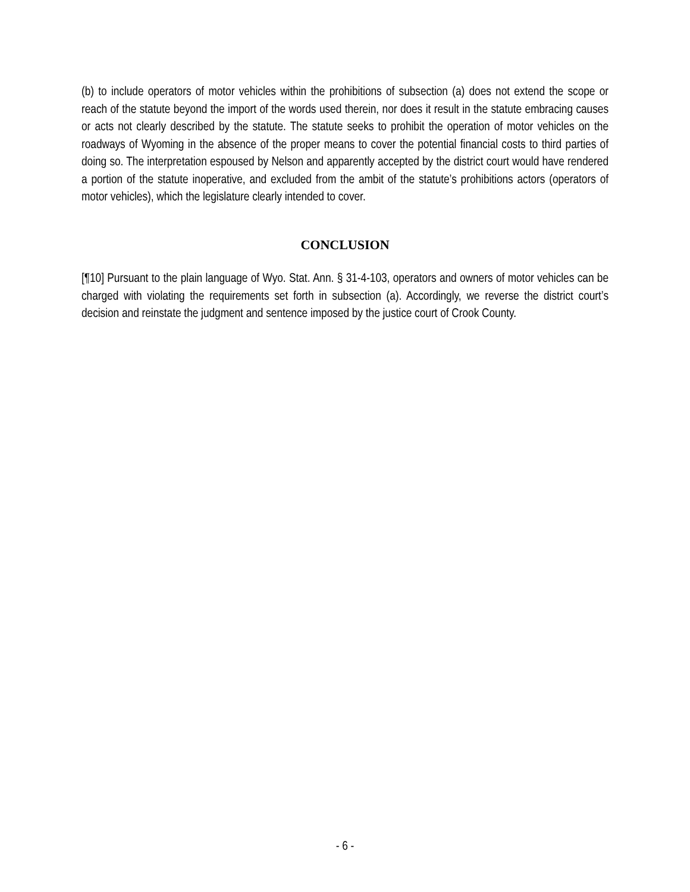(b) to include operators of motor vehicles within the prohibitions of subsection (a) does not extend the scope or reach of the statute beyond the import of the words used therein, nor does it result in the statute embracing causes or acts not clearly described by the statute. The statute seeks to prohibit the operation of motor vehicles on the roadways of Wyoming in the absence of the proper means to cover the potential financial costs to third parties of doing so. The interpretation espoused by Nelson and apparently accepted by the district court would have rendered a portion of the statute inoperative, and excluded from the ambit of the statute’s prohibitions actors (operators of motor vehicles), which the legislature clearly intended to cover.
CONCLUSION
[¶10] Pursuant to the plain language of Wyo. Stat. Ann. § 31-4-103, operators and owners of motor vehicles can be charged with violating the requirements set forth in subsection (a). Accordingly, we reverse the district court’s decision and reinstate the judgment and sentence imposed by the justice court of Crook County.
- 6 -